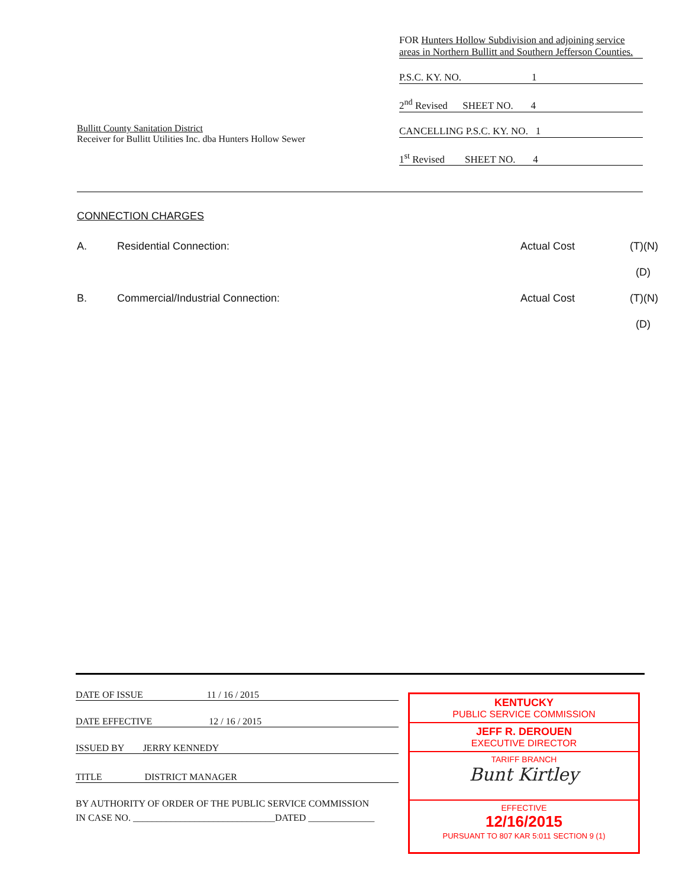Bullitt County Sanitation District
Receiver for Bullitt Utilities Inc. dba Hunters Hollow Sewer
FOR Hunters Hollow Subdivision and adjoining service areas in Northern Bullitt and Southern Jefferson Counties.
P.S.C. KY. NO. 1
2<sup>nd</sup> Revised SHEET NO. 4
CANCELLING P.S.C. KY. NO. 1
1<sup>st</sup> Revised SHEET NO. 4
CONNECTION CHARGES
A. Residential Connection: Actual Cost (T)(N)
(D)
B. Commercial/Industrial Connection: Actual Cost (T)(N)
(D)
DATE OF ISSUE 11 / 16 / 2015
DATE EFFECTIVE 12 / 16 / 2015
ISSUED BY JERRY KENNEDY
TITLE DISTRICT MANAGER
BY AUTHORITY OF ORDER OF THE PUBLIC SERVICE COMMISSION
IN CASE NO. ______________________________DATED ______________
KENTUCKY
PUBLIC SERVICE COMMISSION
JEFF R. DEROUEN
EXECUTIVE DIRECTOR
TARIFF BRANCH
Bunt Kirtley
EFFECTIVE
12/16/2015
PURSUANT TO 807 KAR 5:011 SECTION 9 (1)